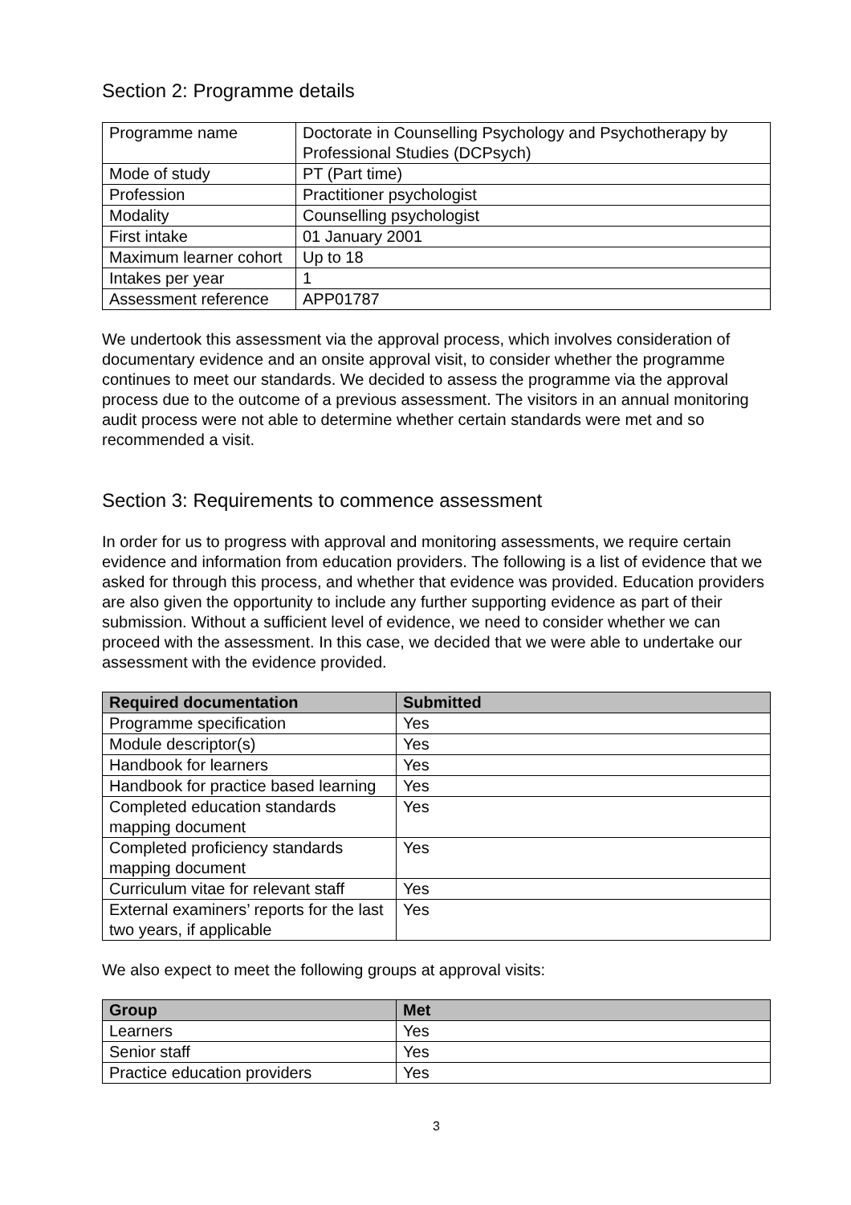Section 2: Programme details
| Programme name | Doctorate in Counselling Psychology and Psychotherapy by Professional Studies (DCPsych) |
| Mode of study | PT (Part time) |
| Profession | Practitioner psychologist |
| Modality | Counselling psychologist |
| First intake | 01 January 2001 |
| Maximum learner cohort | Up to 18 |
| Intakes per year | 1 |
| Assessment reference | APP01787 |
We undertook this assessment via the approval process, which involves consideration of documentary evidence and an onsite approval visit, to consider whether the programme continues to meet our standards. We decided to assess the programme via the approval process due to the outcome of a previous assessment. The visitors in an annual monitoring audit process were not able to determine whether certain standards were met and so recommended a visit.
Section 3: Requirements to commence assessment
In order for us to progress with approval and monitoring assessments, we require certain evidence and information from education providers. The following is a list of evidence that we asked for through this process, and whether that evidence was provided. Education providers are also given the opportunity to include any further supporting evidence as part of their submission. Without a sufficient level of evidence, we need to consider whether we can proceed with the assessment. In this case, we decided that we were able to undertake our assessment with the evidence provided.
| Required documentation | Submitted |
| --- | --- |
| Programme specification | Yes |
| Module descriptor(s) | Yes |
| Handbook for learners | Yes |
| Handbook for practice based learning | Yes |
| Completed education standards mapping document | Yes |
| Completed proficiency standards mapping document | Yes |
| Curriculum vitae for relevant staff | Yes |
| External examiners’ reports for the last two years, if applicable | Yes |
We also expect to meet the following groups at approval visits:
| Group | Met |
| --- | --- |
| Learners | Yes |
| Senior staff | Yes |
| Practice education providers | Yes |
3